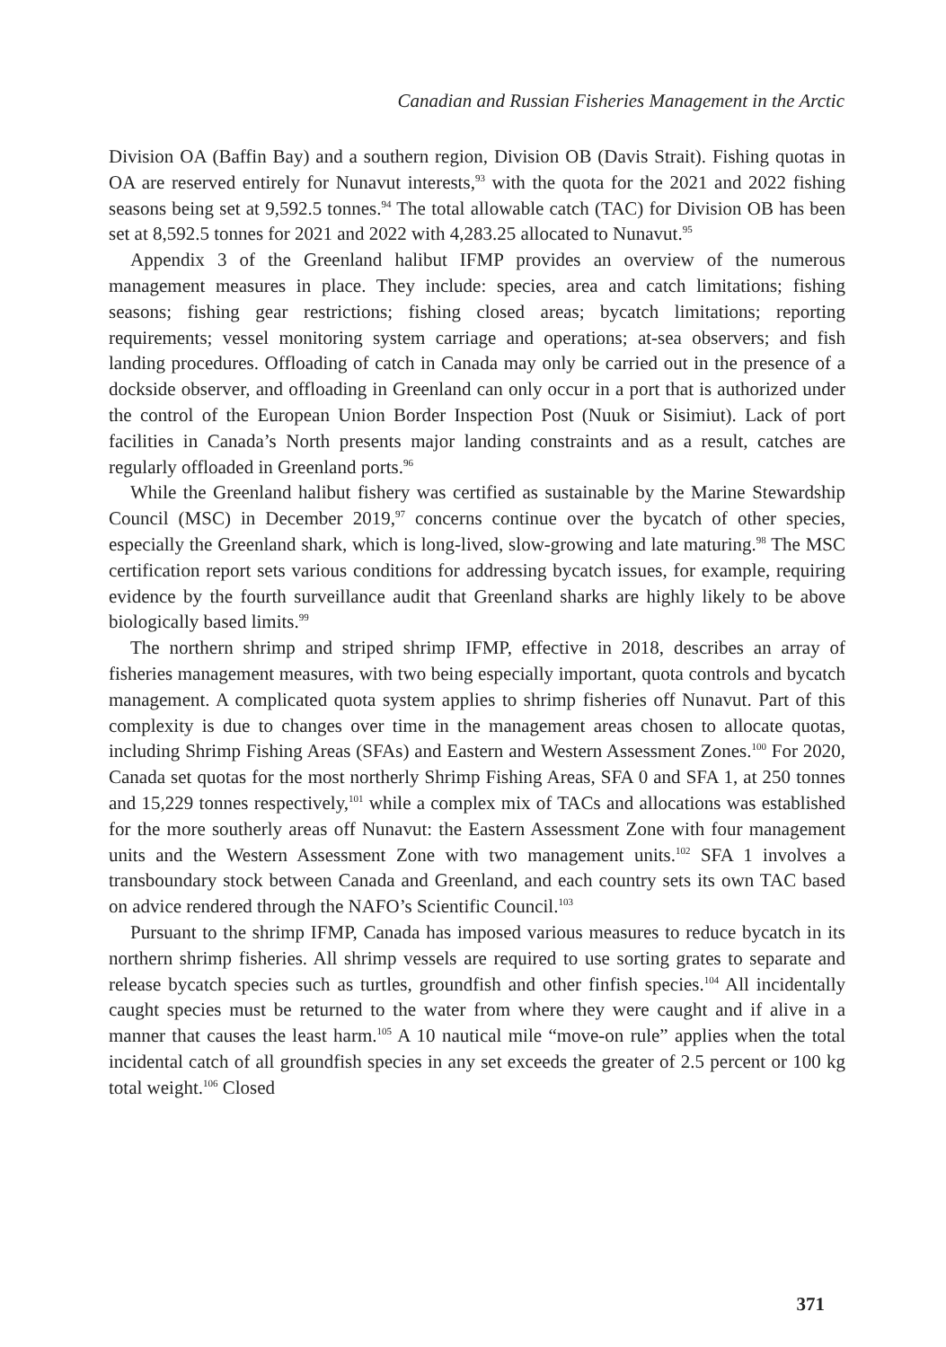Canadian and Russian Fisheries Management in the Arctic
Division OA (Baffin Bay) and a southern region, Division OB (Davis Strait). Fishing quotas in OA are reserved entirely for Nunavut interests,<sup>93</sup> with the quota for the 2021 and 2022 fishing seasons being set at 9,592.5 tonnes.<sup>94</sup> The total allowable catch (TAC) for Division OB has been set at 8,592.5 tonnes for 2021 and 2022 with 4,283.25 allocated to Nunavut.<sup>95</sup>
Appendix 3 of the Greenland halibut IFMP provides an overview of the numerous management measures in place. They include: species, area and catch limitations; fishing seasons; fishing gear restrictions; fishing closed areas; bycatch limitations; reporting requirements; vessel monitoring system carriage and operations; at-sea observers; and fish landing procedures. Offloading of catch in Canada may only be carried out in the presence of a dockside observer, and offloading in Greenland can only occur in a port that is authorized under the control of the European Union Border Inspection Post (Nuuk or Sisimiut). Lack of port facilities in Canada’s North presents major landing constraints and as a result, catches are regularly offloaded in Greenland ports.<sup>96</sup>
While the Greenland halibut fishery was certified as sustainable by the Marine Stewardship Council (MSC) in December 2019,<sup>97</sup> concerns continue over the bycatch of other species, especially the Greenland shark, which is long-lived, slow-growing and late maturing.<sup>98</sup> The MSC certification report sets various conditions for addressing bycatch issues, for example, requiring evidence by the fourth surveillance audit that Greenland sharks are highly likely to be above biologically based limits.<sup>99</sup>
The northern shrimp and striped shrimp IFMP, effective in 2018, describes an array of fisheries management measures, with two being especially important, quota controls and bycatch management. A complicated quota system applies to shrimp fisheries off Nunavut. Part of this complexity is due to changes over time in the management areas chosen to allocate quotas, including Shrimp Fishing Areas (SFAs) and Eastern and Western Assessment Zones.<sup>100</sup> For 2020, Canada set quotas for the most northerly Shrimp Fishing Areas, SFA 0 and SFA 1, at 250 tonnes and 15,229 tonnes respectively,<sup>101</sup> while a complex mix of TACs and allocations was established for the more southerly areas off Nunavut: the Eastern Assessment Zone with four management units and the Western Assessment Zone with two management units.<sup>102</sup> SFA 1 involves a transboundary stock between Canada and Greenland, and each country sets its own TAC based on advice rendered through the NAFO’s Scientific Council.<sup>103</sup>
Pursuant to the shrimp IFMP, Canada has imposed various measures to reduce bycatch in its northern shrimp fisheries. All shrimp vessels are required to use sorting grates to separate and release bycatch species such as turtles, groundfish and other finfish species.<sup>104</sup> All incidentally caught species must be returned to the water from where they were caught and if alive in a manner that causes the least harm.<sup>105</sup> A 10 nautical mile “move-on rule” applies when the total incidental catch of all groundfish species in any set exceeds the greater of 2.5 percent or 100 kg total weight.<sup>106</sup> Closed
371